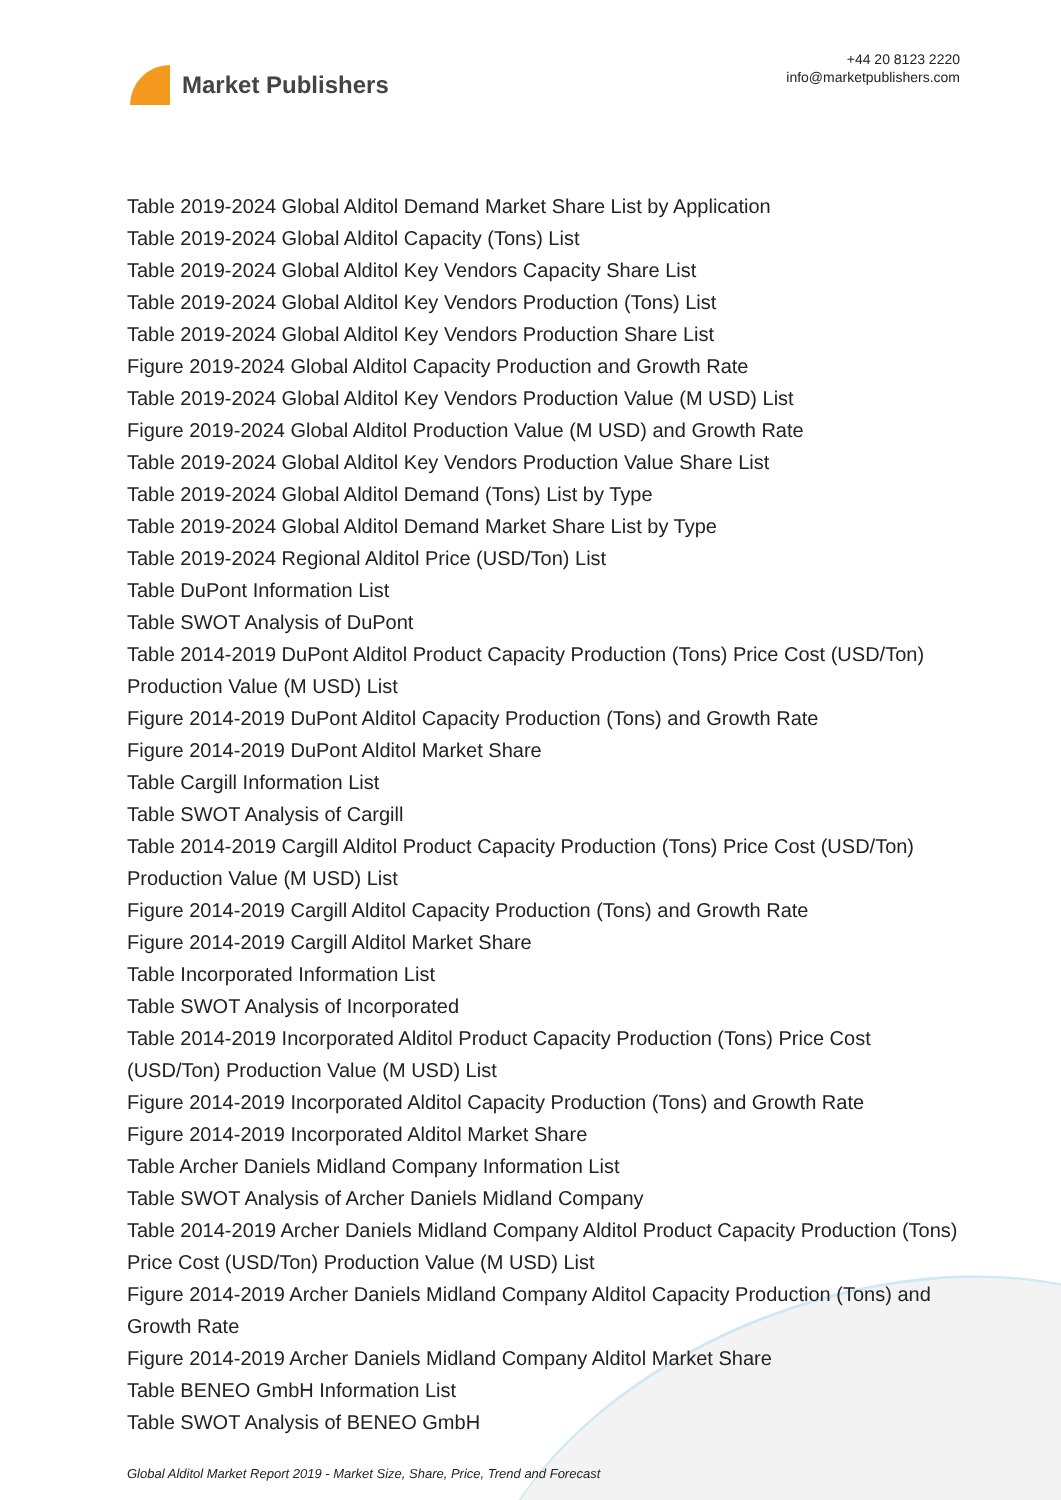Market Publishers
+44 20 8123 2220
info@marketpublishers.com
Table 2019-2024 Global Alditol Demand Market Share List by Application
Table 2019-2024 Global Alditol Capacity (Tons) List
Table 2019-2024 Global Alditol Key Vendors Capacity Share List
Table 2019-2024 Global Alditol Key Vendors Production (Tons) List
Table 2019-2024 Global Alditol Key Vendors Production Share List
Figure 2019-2024 Global Alditol Capacity Production and Growth Rate
Table 2019-2024 Global Alditol Key Vendors Production Value (M USD) List
Figure 2019-2024 Global Alditol Production Value (M USD) and Growth Rate
Table 2019-2024 Global Alditol Key Vendors Production Value Share List
Table 2019-2024 Global Alditol Demand (Tons) List by Type
Table 2019-2024 Global Alditol Demand Market Share List by Type
Table 2019-2024 Regional Alditol Price (USD/Ton) List
Table DuPont Information List
Table SWOT Analysis of DuPont
Table 2014-2019 DuPont Alditol Product Capacity Production (Tons) Price Cost (USD/Ton) Production Value (M USD) List
Figure 2014-2019 DuPont Alditol Capacity Production (Tons) and Growth Rate
Figure 2014-2019 DuPont Alditol Market Share
Table Cargill Information List
Table SWOT Analysis of Cargill
Table 2014-2019 Cargill Alditol Product Capacity Production (Tons) Price Cost (USD/Ton) Production Value (M USD) List
Figure 2014-2019 Cargill Alditol Capacity Production (Tons) and Growth Rate
Figure 2014-2019 Cargill Alditol Market Share
Table Incorporated Information List
Table SWOT Analysis of Incorporated
Table 2014-2019 Incorporated Alditol Product Capacity Production (Tons) Price Cost (USD/Ton) Production Value (M USD) List
Figure 2014-2019 Incorporated Alditol Capacity Production (Tons) and Growth Rate
Figure 2014-2019 Incorporated Alditol Market Share
Table Archer Daniels Midland Company Information List
Table SWOT Analysis of Archer Daniels Midland Company
Table 2014-2019 Archer Daniels Midland Company Alditol Product Capacity Production (Tons) Price Cost (USD/Ton) Production Value (M USD) List
Figure 2014-2019 Archer Daniels Midland Company Alditol Capacity Production (Tons) and Growth Rate
Figure 2014-2019 Archer Daniels Midland Company Alditol Market Share
Table BENEO GmbH Information List
Table SWOT Analysis of BENEO GmbH
Global Alditol Market Report 2019 - Market Size, Share, Price, Trend and Forecast